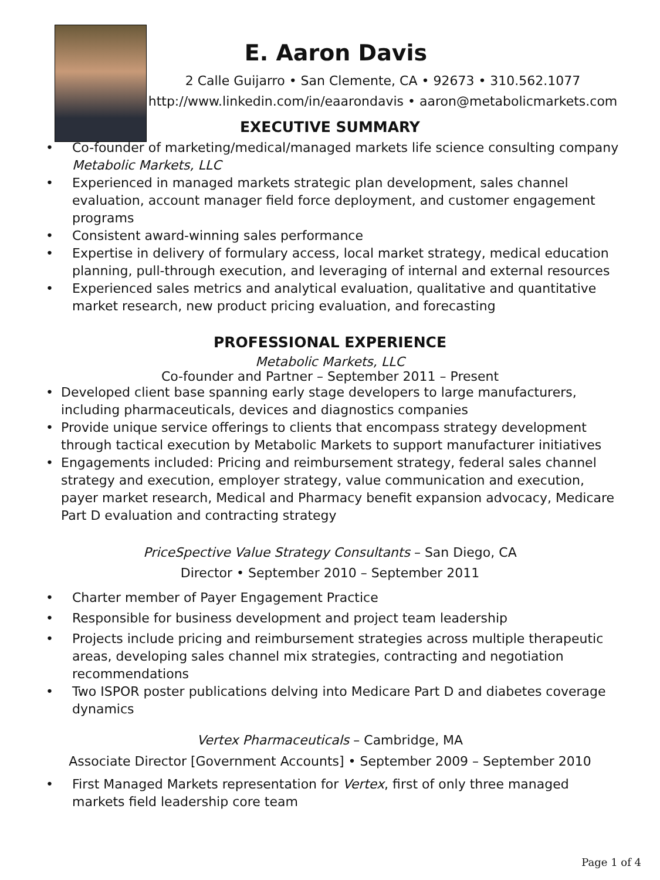E. Aaron Davis
2 Calle Guijarro • San Clemente, CA • 92673 • 310.562.1077
http://www.linkedin.com/in/eaarondavis • aaron@metabolicmarkets.com
EXECUTIVE SUMMARY
• Co-founder of marketing/medical/managed markets life science consulting company Metabolic Markets, LLC
• Experienced in managed markets strategic plan development, sales channel evaluation, account manager field force deployment, and customer engagement programs
• Consistent award-winning sales performance
• Expertise in delivery of formulary access, local market strategy, medical education planning, pull-through execution, and leveraging of internal and external resources
• Experienced sales metrics and analytical evaluation, qualitative and quantitative market research, new product pricing evaluation, and forecasting
PROFESSIONAL EXPERIENCE
Metabolic Markets, LLC
Co-founder and Partner – September 2011 – Present
• Developed client base spanning early stage developers to large manufacturers, including pharmaceuticals, devices and diagnostics companies
• Provide unique service offerings to clients that encompass strategy development through tactical execution by Metabolic Markets to support manufacturer initiatives
• Engagements included: Pricing and reimbursement strategy, federal sales channel strategy and execution, employer strategy, value communication and execution, payer market research, Medical and Pharmacy benefit expansion advocacy, Medicare Part D evaluation and contracting strategy
PriceSpective Value Strategy Consultants – San Diego, CA
Director • September 2010 – September 2011
• Charter member of Payer Engagement Practice
• Responsible for business development and project team leadership
• Projects include pricing and reimbursement strategies across multiple therapeutic areas, developing sales channel mix strategies, contracting and negotiation recommendations
• Two ISPOR poster publications delving into Medicare Part D and diabetes coverage dynamics
Vertex Pharmaceuticals – Cambridge, MA
Associate Director [Government Accounts] • September 2009 – September 2010
• First Managed Markets representation for Vertex, first of only three managed markets field leadership core team
Page 1 of 4